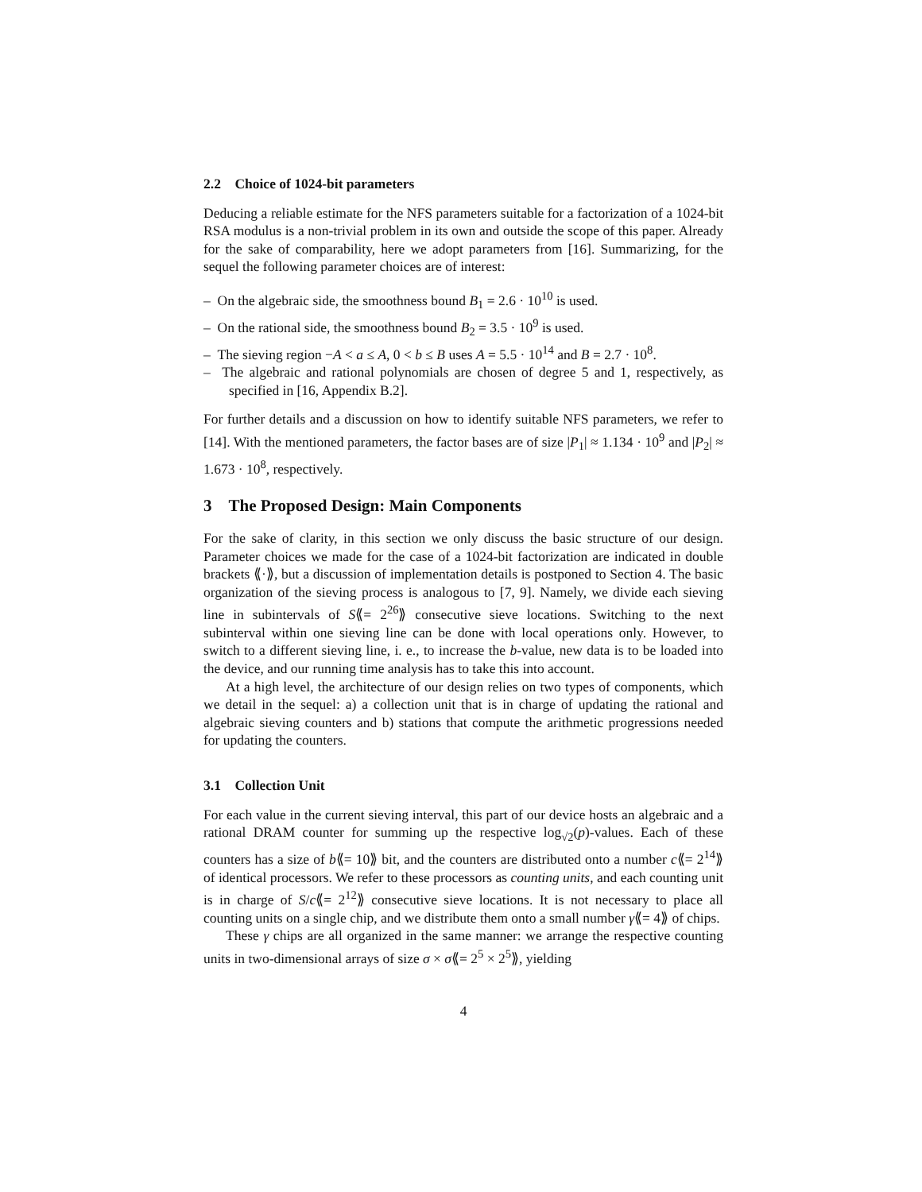2.2 Choice of 1024-bit parameters
Deducing a reliable estimate for the NFS parameters suitable for a factorization of a 1024-bit RSA modulus is a non-trivial problem in its own and outside the scope of this paper. Already for the sake of comparability, here we adopt parameters from [16]. Summarizing, for the sequel the following parameter choices are of interest:
– On the algebraic side, the smoothness bound B<sub>1</sub> = 2.6 · 10<sup>10</sup> is used.
– On the rational side, the smoothness bound B<sub>2</sub> = 3.5 · 10<sup>9</sup> is used.
– The sieving region −A < a ≤ A, 0 < b ≤ B uses A = 5.5 · 10<sup>14</sup> and B = 2.7 · 10<sup>8</sup>.
– The algebraic and rational polynomials are chosen of degree 5 and 1, respectively, as specified in [16, Appendix B.2].
For further details and a discussion on how to identify suitable NFS parameters, we refer to [14]. With the mentioned parameters, the factor bases are of size |P<sub>1</sub>| ≈ 1.134 · 10<sup>9</sup> and |P<sub>2</sub>| ≈ 1.673 · 10<sup>8</sup>, respectively.
3 The Proposed Design: Main Components
For the sake of clarity, in this section we only discuss the basic structure of our design. Parameter choices we made for the case of a 1024-bit factorization are indicated in double brackets ⟪·⟫, but a discussion of implementation details is postponed to Section 4. The basic organization of the sieving process is analogous to [7, 9]. Namely, we divide each sieving line in subintervals of S⟪= 2<sup>26</sup>⟫ consecutive sieve locations. Switching to the next subinterval within one sieving line can be done with local operations only. However, to switch to a different sieving line, i. e., to increase the b-value, new data is to be loaded into the device, and our running time analysis has to take this into account.
At a high level, the architecture of our design relies on two types of components, which we detail in the sequel: a) a collection unit that is in charge of updating the rational and algebraic sieving counters and b) stations that compute the arithmetic progressions needed for updating the counters.
3.1 Collection Unit
For each value in the current sieving interval, this part of our device hosts an algebraic and a rational DRAM counter for summing up the respective log<sub>√2</sub>(p)-values. Each of these counters has a size of b⟪= 10⟫ bit, and the counters are distributed onto a number c⟪= 2<sup>14</sup>⟫ of identical processors. We refer to these processors as counting units, and each counting unit is in charge of S/c⟪= 2<sup>12</sup>⟫ consecutive sieve locations. It is not necessary to place all counting units on a single chip, and we distribute them onto a small number γ⟪= 4⟫ of chips.
These γ chips are all organized in the same manner: we arrange the respective counting units in two-dimensional arrays of size σ × σ⟪= 2<sup>5</sup> × 2<sup>5</sup>⟫, yielding
4